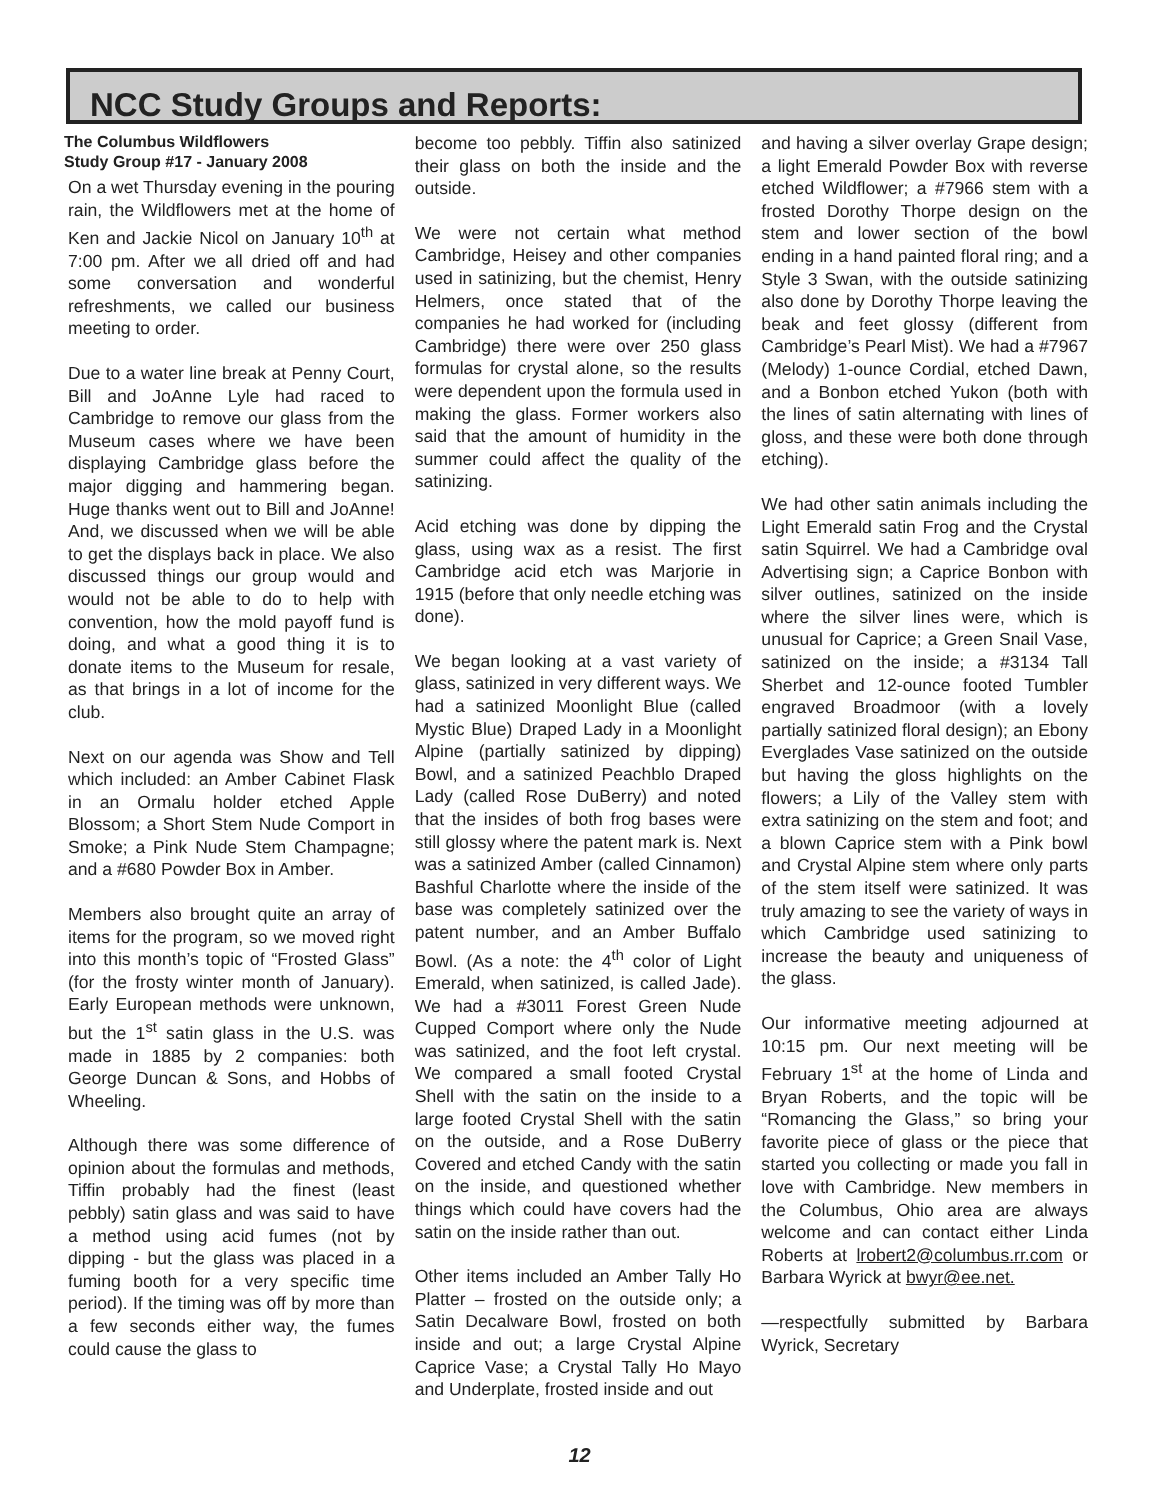NCC Study Groups and Reports:
The Columbus Wildflowers
Study Group #17 - January 2008
On a wet Thursday evening in the pouring rain, the Wildflowers met at the home of Ken and Jackie Nicol on January 10<sup>th</sup> at 7:00 pm. After we all dried off and had some conversation and wonderful refreshments, we called our business meeting to order.
Due to a water line break at Penny Court, Bill and JoAnne Lyle had raced to Cambridge to remove our glass from the Museum cases where we have been displaying Cambridge glass before the major digging and hammering began. Huge thanks went out to Bill and JoAnne! And, we discussed when we will be able to get the displays back in place. We also discussed things our group would and would not be able to do to help with convention, how the mold payoff fund is doing, and what a good thing it is to donate items to the Museum for resale, as that brings in a lot of income for the club.
Next on our agenda was Show and Tell which included: an Amber Cabinet Flask in an Ormalu holder etched Apple Blossom; a Short Stem Nude Comport in Smoke; a Pink Nude Stem Champagne; and a #680 Powder Box in Amber.
Members also brought quite an array of items for the program, so we moved right into this month’s topic of “Frosted Glass” (for the frosty winter month of January). Early European methods were unknown, but the 1<sup>st</sup> satin glass in the U.S. was made in 1885 by 2 companies: both George Duncan & Sons, and Hobbs of Wheeling.
Although there was some difference of opinion about the formulas and methods, Tiffin probably had the finest (least pebbly) satin glass and was said to have a method using acid fumes (not by dipping - but the glass was placed in a fuming booth for a very specific time period). If the timing was off by more than a few seconds either way, the fumes could cause the glass to
become too pebbly. Tiffin also satinized their glass on both the inside and the outside.
We were not certain what method Cambridge, Heisey and other companies used in satinizing, but the chemist, Henry Helmers, once stated that of the companies he had worked for (including Cambridge) there were over 250 glass formulas for crystal alone, so the results were dependent upon the formula used in making the glass. Former workers also said that the amount of humidity in the summer could affect the quality of the satinizing.
Acid etching was done by dipping the glass, using wax as a resist. The first Cambridge acid etch was Marjorie in 1915 (before that only needle etching was done).
We began looking at a vast variety of glass, satinized in very different ways. We had a satinized Moonlight Blue (called Mystic Blue) Draped Lady in a Moonlight Alpine (partially satinized by dipping) Bowl, and a satinized Peachblo Draped Lady (called Rose DuBerry) and noted that the insides of both frog bases were still glossy where the patent mark is. Next was a satinized Amber (called Cinnamon) Bashful Charlotte where the inside of the base was completely satinized over the patent number, and an Amber Buffalo Bowl. (As a note: the 4<sup>th</sup> color of Light Emerald, when satinized, is called Jade). We had a #3011 Forest Green Nude Cupped Comport where only the Nude was satinized, and the foot left crystal. We compared a small footed Crystal Shell with the satin on the inside to a large footed Crystal Shell with the satin on the outside, and a Rose DuBerry Covered and etched Candy with the satin on the inside, and questioned whether things which could have covers had the satin on the inside rather than out.
Other items included an Amber Tally Ho Platter – frosted on the outside only; a Satin Decalware Bowl, frosted on both inside and out; a large Crystal Alpine Caprice Vase; a Crystal Tally Ho Mayo and Underplate, frosted inside and out
and having a silver overlay Grape design; a light Emerald Powder Box with reverse etched Wildflower; a #7966 stem with a frosted Dorothy Thorpe design on the stem and lower section of the bowl ending in a hand painted floral ring; and a Style 3 Swan, with the outside satinizing also done by Dorothy Thorpe leaving the beak and feet glossy (different from Cambridge’s Pearl Mist). We had a #7967 (Melody) 1-ounce Cordial, etched Dawn, and a Bonbon etched Yukon (both with the lines of satin alternating with lines of gloss, and these were both done through etching).
We had other satin animals including the Light Emerald satin Frog and the Crystal satin Squirrel. We had a Cambridge oval Advertising sign; a Caprice Bonbon with silver outlines, satinized on the inside where the silver lines were, which is unusual for Caprice; a Green Snail Vase, satinized on the inside; a #3134 Tall Sherbet and 12-ounce footed Tumbler engraved Broadmoor (with a lovely partially satinized floral design); an Ebony Everglades Vase satinized on the outside but having the gloss highlights on the flowers; a Lily of the Valley stem with extra satinizing on the stem and foot; and a blown Caprice stem with a Pink bowl and Crystal Alpine stem where only parts of the stem itself were satinized. It was truly amazing to see the variety of ways in which Cambridge used satinizing to increase the beauty and uniqueness of the glass.
Our informative meeting adjourned at 10:15 pm. Our next meeting will be February 1<sup>st</sup> at the home of Linda and Bryan Roberts, and the topic will be “Romancing the Glass,” so bring your favorite piece of glass or the piece that started you collecting or made you fall in love with Cambridge. New members in the Columbus, Ohio area are always welcome and can contact either Linda Roberts at lrobert2@columbus.rr.com or Barbara Wyrick at bwyr@ee.net.
—respectfully submitted by Barbara Wyrick, Secretary
12